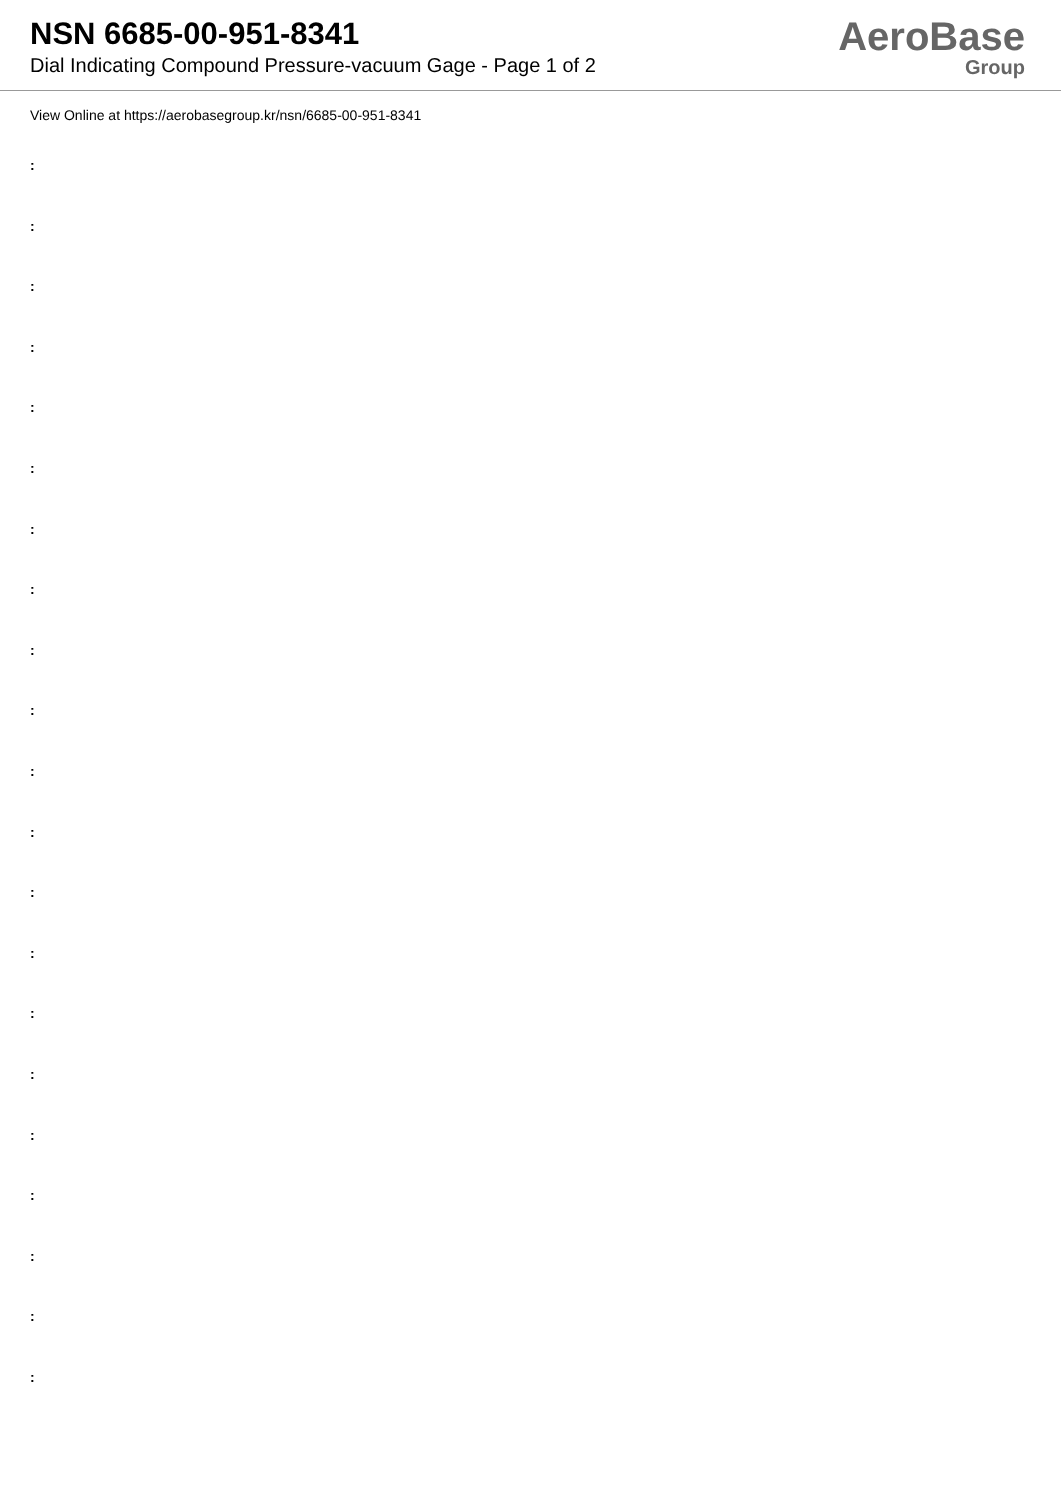NSN 6685-00-951-8341
Dial Indicating Compound Pressure-vacuum Gage - Page 1 of 2
AeroBase
Group
View Online at https://aerobasegroup.kr/nsn/6685-00-951-8341
:
:
:
:
:
:
:
:
:
:
:
:
:
:
:
:
:
:
:
:
: